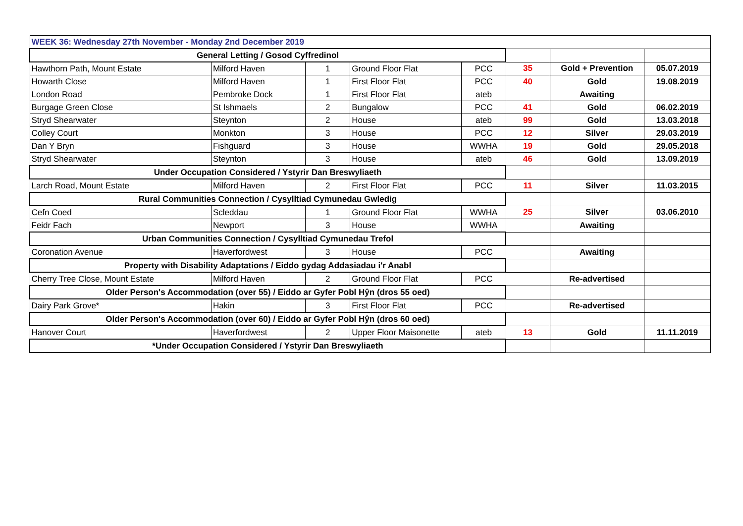| WEEK 36: Wednesday 27th November - Monday 2nd December 2019 | | | | | | | |
| General Letting / Gosod Cyffredinol | | | | | | | |
| Hawthorn Path, Mount Estate | Milford Haven | 1 | Ground Floor Flat | PCC | 35 | Gold + Prevention | 05.07.2019 |
| Howarth Close | Milford Haven | 1 | First Floor Flat | PCC | 40 | Gold | 19.08.2019 |
| London Road | Pembroke Dock | 1 | First Floor Flat | ateb | | Awaiting | |
| Burgage Green Close | St Ishmaels | 2 | Bungalow | PCC | 41 | Gold | 06.02.2019 |
| Stryd Shearwater | Steynton | 2 | House | ateb | 99 | Gold | 13.03.2018 |
| Colley Court | Monkton | 3 | House | PCC | 12 | Silver | 29.03.2019 |
| Dan Y Bryn | Fishguard | 3 | House | WWHA | 19 | Gold | 29.05.2018 |
| Stryd Shearwater | Steynton | 3 | House | ateb | 46 | Gold | 13.09.2019 |
| Under Occupation Considered / Ystyrir Dan Breswyliaeth | | | | | | | |
| Larch Road, Mount Estate | Milford Haven | 2 | First Floor Flat | PCC | 11 | Silver | 11.03.2015 |
| Rural Communities Connection / Cysylltiad Cymunedau Gwledig | | | | | | | |
| Cefn Coed | Scleddau | 1 | Ground Floor Flat | WWHA | 25 | Silver | 03.06.2010 |
| Feidr Fach | Newport | 3 | House | WWHA | | Awaiting | |
| Urban Communities Connection / Cysylltiad Cymunedau Trefol | | | | | | | |
| Coronation Avenue | Haverfordwest | 3 | House | PCC | | Awaiting | |
| Property with Disability Adaptations / Eiddo gydag Addasiadau i'r Anabl | | | | | | | |
| Cherry Tree Close, Mount Estate | Milford Haven | 2 | Ground Floor Flat | PCC | | Re-advertised | |
| Older Person's Accommodation (over 55) / Eiddo ar Gyfer Pobl Hŷn (dros 55 oed) | | | | | | | |
| Dairy Park Grove* | Hakin | 3 | First Floor Flat | PCC | | Re-advertised | |
| Older Person's Accommodation (over 60) / Eiddo ar Gyfer Pobl Hŷn (dros 60 oed) | | | | | | | |
| Hanover Court | Haverfordwest | 2 | Upper Floor Maisonette | ateb | 13 | Gold | 11.11.2019 |
| *Under Occupation Considered / Ystyrir Dan Breswyliaeth | | | | | | | |